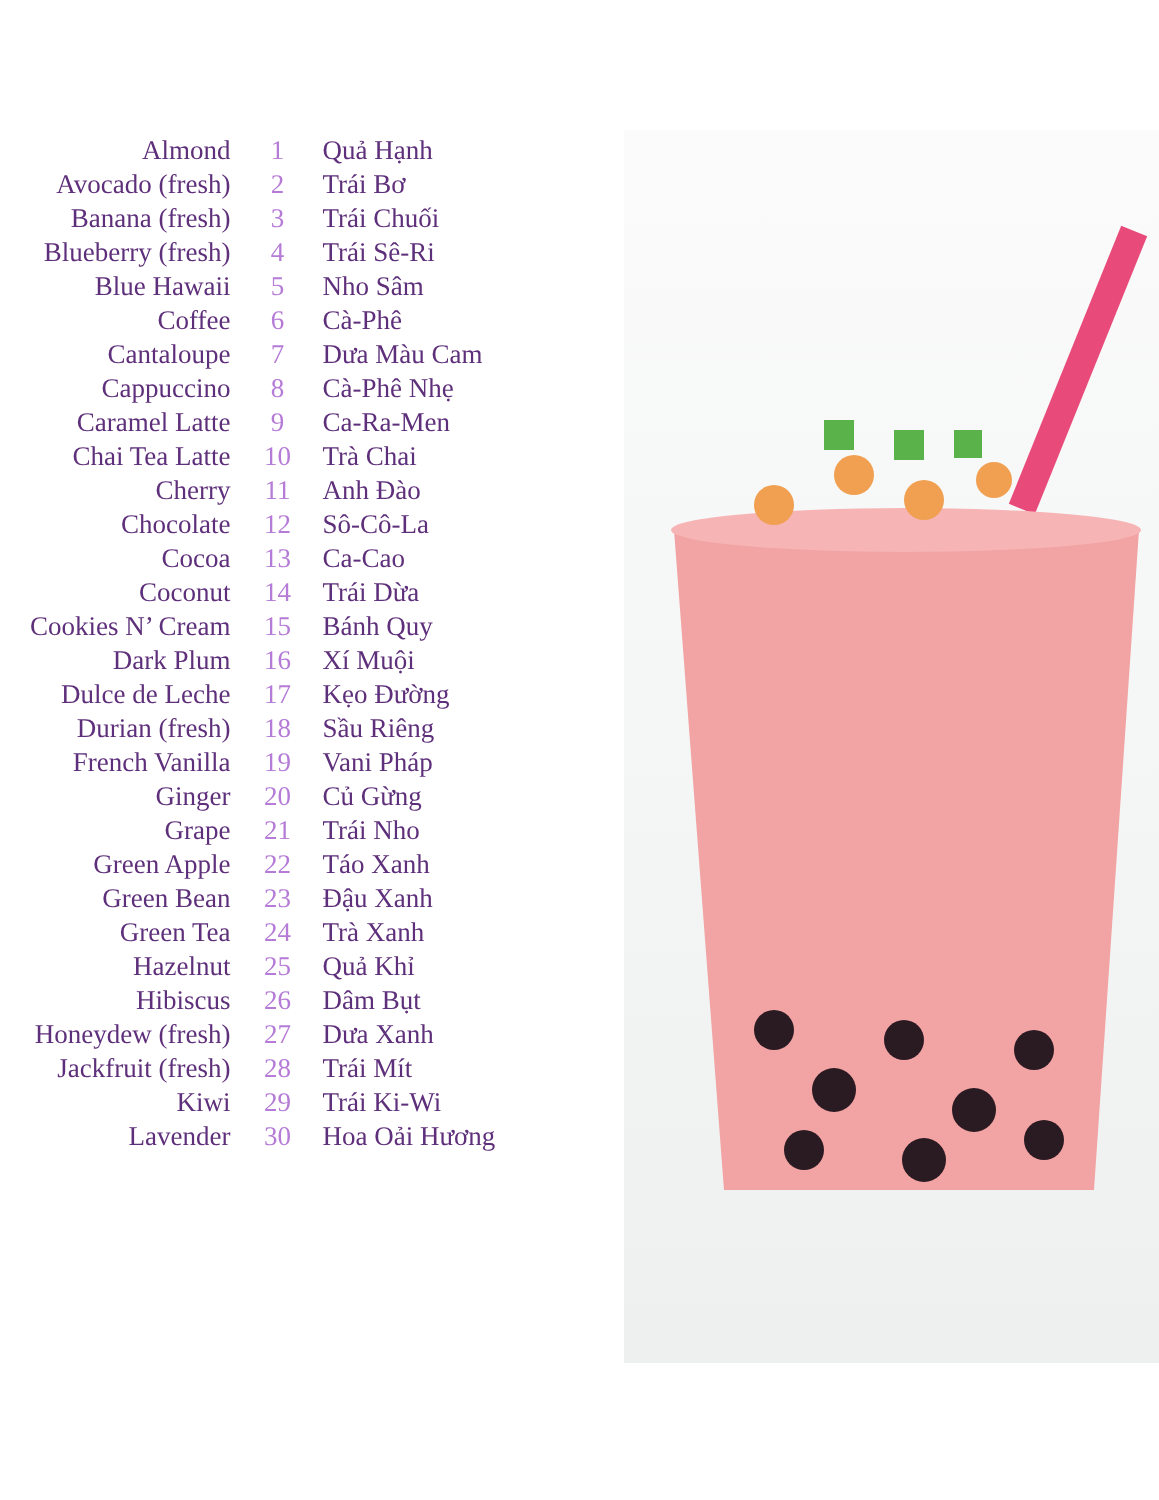| Almond | 1 | Quả Hạnh |
| Avocado (fresh) | 2 | Trái Bơ |
| Banana (fresh) | 3 | Trái Chuối |
| Blueberry (fresh) | 4 | Trái Sê-Ri |
| Blue Hawaii | 5 | Nho Sâm |
| Coffee | 6 | Cà-Phê |
| Cantaloupe | 7 | Dưa Màu Cam |
| Cappuccino | 8 | Cà-Phê Nhẹ |
| Caramel Latte | 9 | Ca-Ra-Men |
| Chai Tea Latte | 10 | Trà Chai |
| Cherry | 11 | Anh Đào |
| Chocolate | 12 | Sô-Cô-La |
| Cocoa | 13 | Ca-Cao |
| Coconut | 14 | Trái Dừa |
| Cookies N’ Cream | 15 | Bánh Quy |
| Dark Plum | 16 | Xí Muội |
| Dulce de Leche | 17 | Kẹo Đường |
| Durian (fresh) | 18 | Sầu Riêng |
| French Vanilla | 19 | Vani Pháp |
| Ginger | 20 | Củ Gừng |
| Grape | 21 | Trái Nho |
| Green Apple | 22 | Táo Xanh |
| Green Bean | 23 | Đậu Xanh |
| Green Tea | 24 | Trà Xanh |
| Hazelnut | 25 | Quả Khỉ |
| Hibiscus | 26 | Dâm Bụt |
| Honeydew (fresh) | 27 | Dưa Xanh |
| Jackfruit (fresh) | 28 | Trái Mít |
| Kiwi | 29 | Trái Ki-Wi |
| Lavender | 30 | Hoa Oải Hương |